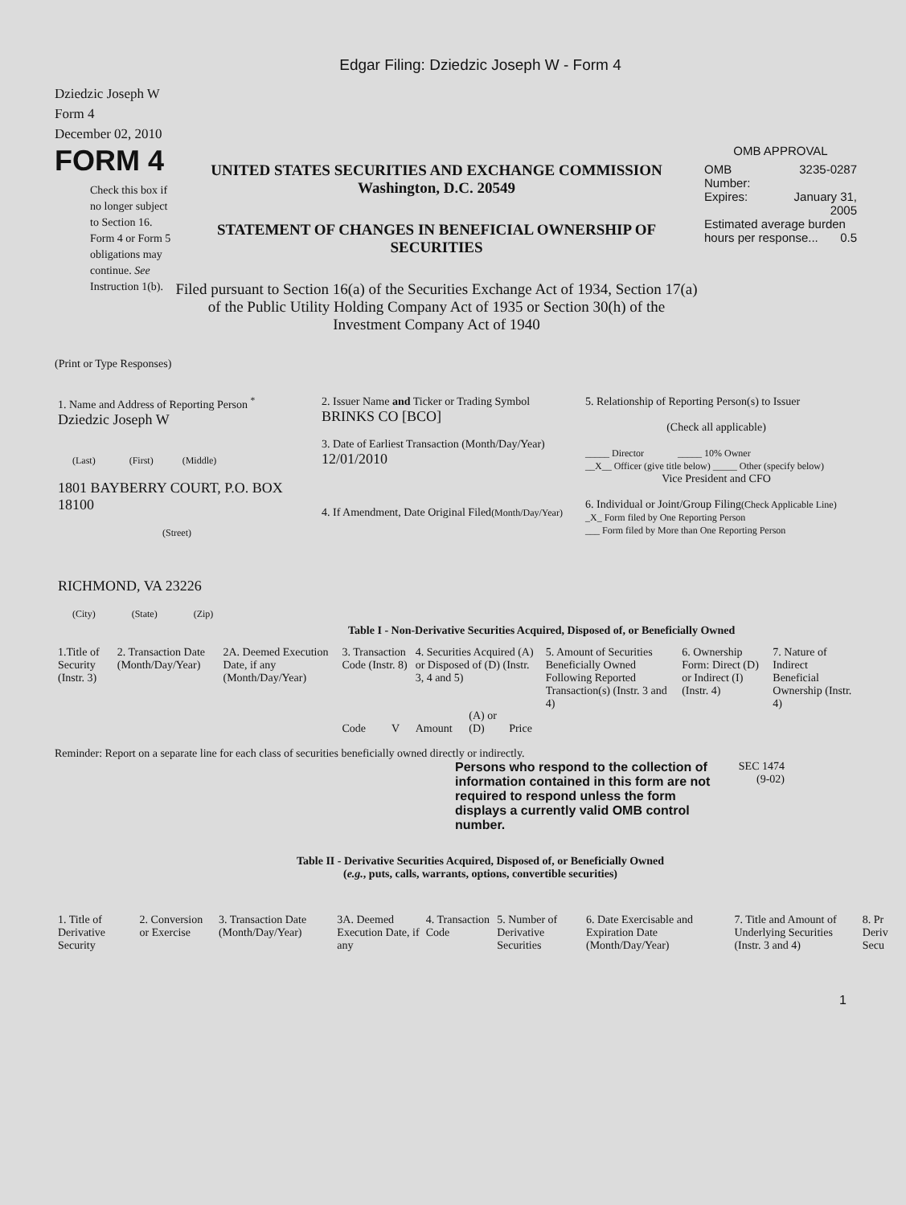Edgar Filing: Dziedzic Joseph W - Form 4
Dziedzic Joseph W
Form 4
December 02, 2010
FORM 4
Check this box if no longer subject to Section 16. Form 4 or Form 5 obligations may continue. See Instruction 1(b).
UNITED STATES SECURITIES AND EXCHANGE COMMISSION
Washington, D.C. 20549
STATEMENT OF CHANGES IN BENEFICIAL OWNERSHIP OF SECURITIES
Filed pursuant to Section 16(a) of the Securities Exchange Act of 1934, Section 17(a) of the Public Utility Holding Company Act of 1935 or Section 30(h) of the Investment Company Act of 1940
OMB APPROVAL
| OMB Number: | 3235-0287 |
| Expires: | January 31, 2005 |
| Estimated average burden hours per response... 0.5 | |
(Print or Type Responses)
| 1. Name and Address of Reporting Person <sup>*</sup> Dziedzic Joseph W (Last) (First) (Middle) 1801 BAYBERRY COURT, P.O. BOX 18100 (Street) RICHMOND, VA 23226 (City) (State) (Zip) | 2. Issuer Name and Ticker or Trading Symbol BRINKS CO [BCO] 3. Date of Earliest Transaction (Month/Day/Year) 12/01/2010 4. If Amendment, Date Original Filed (Month/Day/Year) | 5. Relationship of Reporting Person(s) to Issuer (Check all applicable) _____ Director _____ 10% Owner __X__ Officer (give title below) _____ Other (specify below) Vice President and CFO 6. Individual or Joint/Group Filing (Check Applicable Line) _X_ Form filed by One Reporting Person ___ Form filed by More than One Reporting Person |
Table I - Non-Derivative Securities Acquired, Disposed of, or Beneficially Owned
| 1.Title of Security (Instr. 3) | 2. Transaction Date (Month/Day/Year) | 2A. Deemed Execution Date, if any (Month/Day/Year) | 3. Transaction Code (Instr. 8) | | 4. Securities Acquired (A) or Disposed of (D) (Instr. 3, 4 and 5) | | | 5. Amount of Securities Beneficially Owned Following Reported Transaction(s) (Instr. 3 and 4) | 6. Ownership Form: Direct (D) or Indirect (I) (Instr. 4) | 7. Nature of Indirect Beneficial Ownership (Instr. 4) |
| --- | --- | --- | --- | --- | --- | --- | --- | --- | --- | --- |
| | | | Code | V | Amount | (A) or (D) | Price | | | |
Reminder: Report on a separate line for each class of securities beneficially owned directly or indirectly.
Persons who respond to the collection of information contained in this form are not required to respond unless the form displays a currently valid OMB control number.
SEC 1474 (9-02)
Table II - Derivative Securities Acquired, Disposed of, or Beneficially Owned
(e.g., puts, calls, warrants, options, convertible securities)
| 1. Title of Derivative Security | 2. Conversion or Exercise | 3. Transaction Date (Month/Day/Year) | 3A. Deemed Execution Date, if any | 4. Transaction Code | 5. Number of Derivative Securities | 6. Date Exercisable and Expiration Date (Month/Day/Year) | 7. Title and Amount of Underlying Securities (Instr. 3 and 4) | 8. Pr Deriv Secu |
| --- | --- | --- | --- | --- | --- | --- | --- | --- |
1